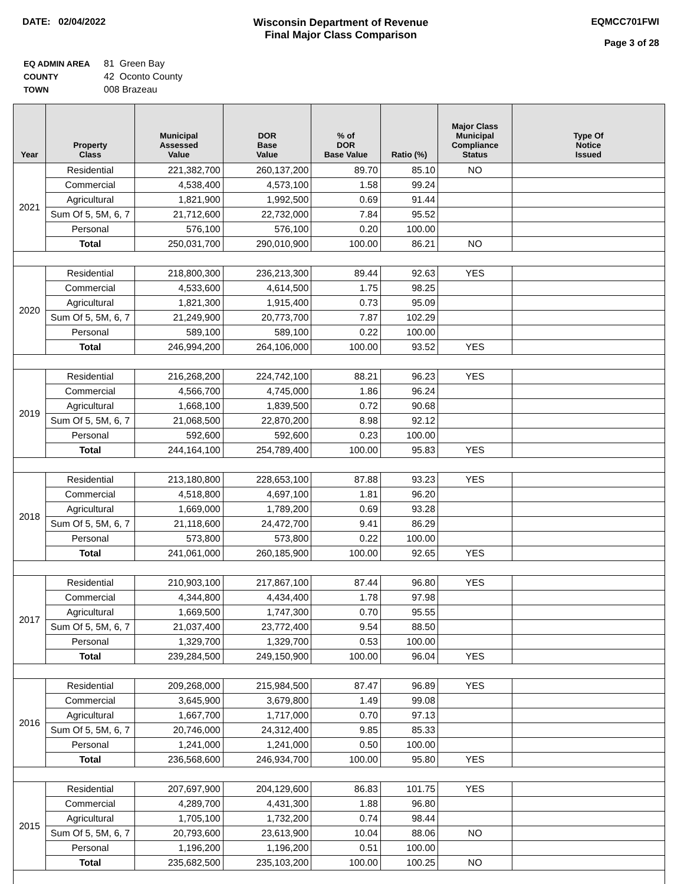DATE: 02/04/2022 Wisconsin Department of Revenue
Final Major Class Comparison
EQMCC701FWI
Page 3 of 28
| EQ ADMIN AREA | 81 Green Bay |
| COUNTY | 42 Oconto County |
| TOWN | 008 Brazeau |
| Year | Property Class | Municipal Assessed Value | DOR Base Value | % of DOR Base Value | Ratio (%) | Major Class Municipal Compliance Status | Type Of Notice Issued |
| --- | --- | --- | --- | --- | --- | --- | --- |
| 2021 | Residential | 221,382,700 | 260,137,200 | 89.70 | 85.10 | NO | |
| | Commercial | 4,538,400 | 4,573,100 | 1.58 | 99.24 | | |
| | Agricultural | 1,821,900 | 1,992,500 | 0.69 | 91.44 | | |
| | Sum Of 5, 5M, 6, 7 | 21,712,600 | 22,732,000 | 7.84 | 95.52 | | |
| | Personal | 576,100 | 576,100 | 0.20 | 100.00 | | |
| | Total | 250,031,700 | 290,010,900 | 100.00 | 86.21 | NO | |
| 2020 | Residential | 218,800,300 | 236,213,300 | 89.44 | 92.63 | YES | |
| | Commercial | 4,533,600 | 4,614,500 | 1.75 | 98.25 | | |
| | Agricultural | 1,821,300 | 1,915,400 | 0.73 | 95.09 | | |
| | Sum Of 5, 5M, 6, 7 | 21,249,900 | 20,773,700 | 7.87 | 102.29 | | |
| | Personal | 589,100 | 589,100 | 0.22 | 100.00 | | |
| | Total | 246,994,200 | 264,106,000 | 100.00 | 93.52 | YES | |
| 2019 | Residential | 216,268,200 | 224,742,100 | 88.21 | 96.23 | YES | |
| | Commercial | 4,566,700 | 4,745,000 | 1.86 | 96.24 | | |
| | Agricultural | 1,668,100 | 1,839,500 | 0.72 | 90.68 | | |
| | Sum Of 5, 5M, 6, 7 | 21,068,500 | 22,870,200 | 8.98 | 92.12 | | |
| | Personal | 592,600 | 592,600 | 0.23 | 100.00 | | |
| | Total | 244,164,100 | 254,789,400 | 100.00 | 95.83 | YES | |
| 2018 | Residential | 213,180,800 | 228,653,100 | 87.88 | 93.23 | YES | |
| | Commercial | 4,518,800 | 4,697,100 | 1.81 | 96.20 | | |
| | Agricultural | 1,669,000 | 1,789,200 | 0.69 | 93.28 | | |
| | Sum Of 5, 5M, 6, 7 | 21,118,600 | 24,472,700 | 9.41 | 86.29 | | |
| | Personal | 573,800 | 573,800 | 0.22 | 100.00 | | |
| | Total | 241,061,000 | 260,185,900 | 100.00 | 92.65 | YES | |
| 2017 | Residential | 210,903,100 | 217,867,100 | 87.44 | 96.80 | YES | |
| | Commercial | 4,344,800 | 4,434,400 | 1.78 | 97.98 | | |
| | Agricultural | 1,669,500 | 1,747,300 | 0.70 | 95.55 | | |
| | Sum Of 5, 5M, 6, 7 | 21,037,400 | 23,772,400 | 9.54 | 88.50 | | |
| | Personal | 1,329,700 | 1,329,700 | 0.53 | 100.00 | | |
| | Total | 239,284,500 | 249,150,900 | 100.00 | 96.04 | YES | |
| 2016 | Residential | 209,268,000 | 215,984,500 | 87.47 | 96.89 | YES | |
| | Commercial | 3,645,900 | 3,679,800 | 1.49 | 99.08 | | |
| | Agricultural | 1,667,700 | 1,717,000 | 0.70 | 97.13 | | |
| | Sum Of 5, 5M, 6, 7 | 20,746,000 | 24,312,400 | 9.85 | 85.33 | | |
| | Personal | 1,241,000 | 1,241,000 | 0.50 | 100.00 | | |
| | Total | 236,568,600 | 246,934,700 | 100.00 | 95.80 | YES | |
| 2015 | Residential | 207,697,900 | 204,129,600 | 86.83 | 101.75 | YES | |
| | Commercial | 4,289,700 | 4,431,300 | 1.88 | 96.80 | | |
| | Agricultural | 1,705,100 | 1,732,200 | 0.74 | 98.44 | | |
| | Sum Of 5, 5M, 6, 7 | 20,793,600 | 23,613,900 | 10.04 | 88.06 | NO | |
| | Personal | 1,196,200 | 1,196,200 | 0.51 | 100.00 | | |
| | Total | 235,682,500 | 235,103,200 | 100.00 | 100.25 | NO | |